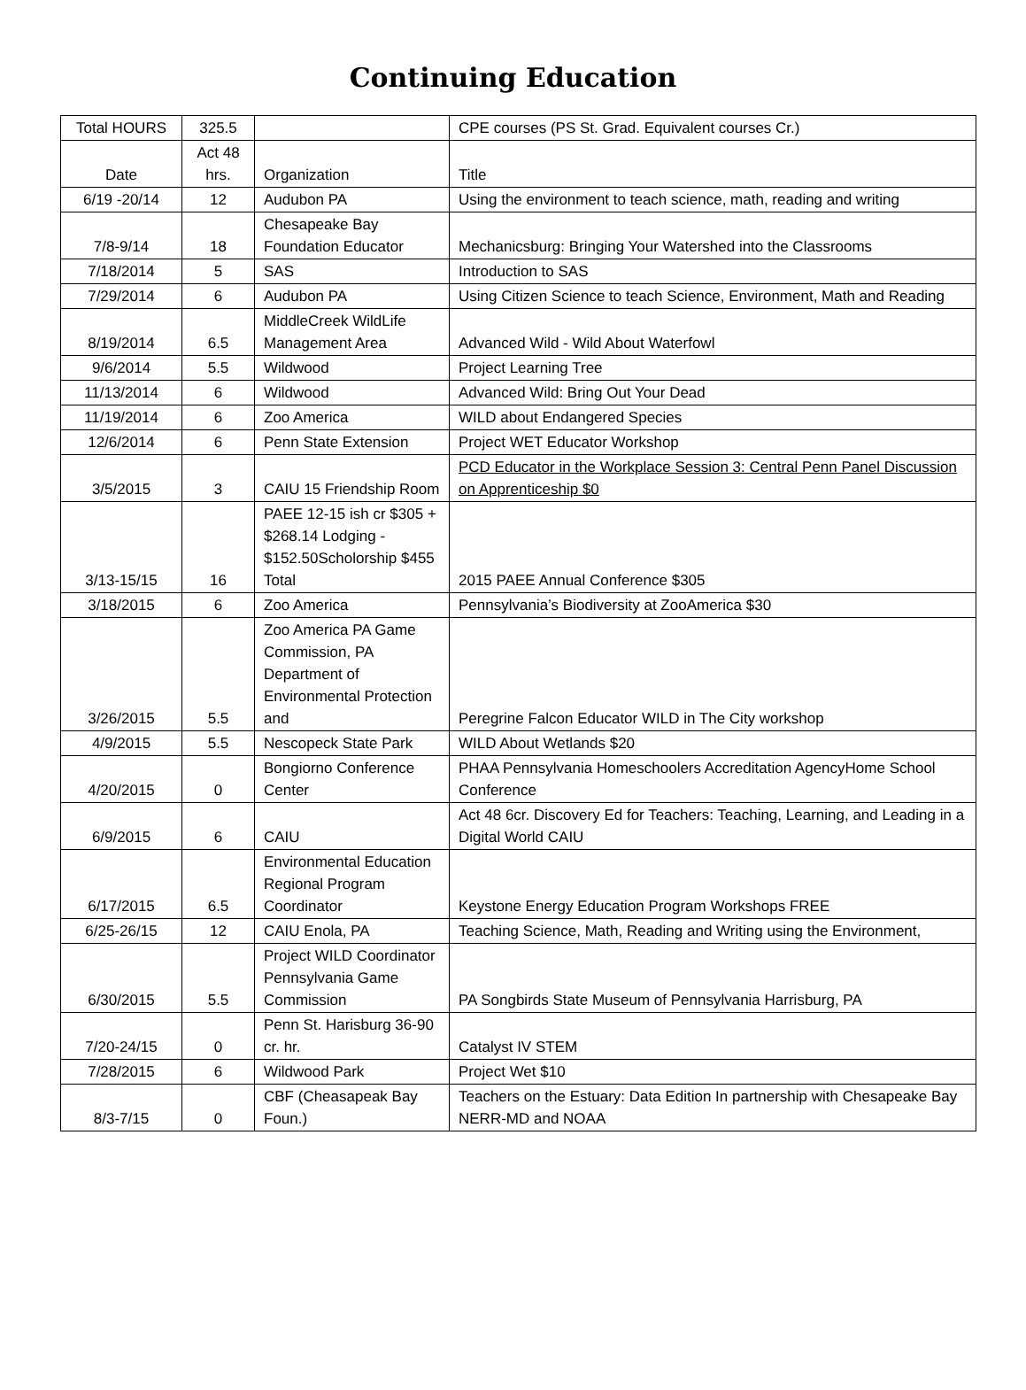Continuing Education
| Total HOURS | 325.5 | | CPE courses (PS St. Grad. Equivalent courses Cr.) |
| Date | Act 48 hrs. | Organization | Title |
| 6/19 -20/14 | 12 | Audubon PA | Using the environment to teach science, math, reading and writing |
| 7/8-9/14 | 18 | Chesapeake Bay Foundation Educator | Mechanicsburg: Bringing Your Watershed into the Classrooms |
| 7/18/2014 | 5 | SAS | Introduction to SAS |
| 7/29/2014 | 6 | Audubon PA | Using Citizen Science to teach Science, Environment, Math and Reading |
| 8/19/2014 | 6.5 | MiddleCreek WildLife Management Area | Advanced Wild - Wild About Waterfowl |
| 9/6/2014 | 5.5 | Wildwood | Project Learning Tree |
| 11/13/2014 | 6 | Wildwood | Advanced Wild: Bring Out Your Dead |
| 11/19/2014 | 6 | Zoo America | WILD about Endangered Species |
| 12/6/2014 | 6 | Penn State Extension | Project WET Educator Workshop |
| 3/5/2015 | 3 | CAIU 15 Friendship Room | PCD Educator in the Workplace Session 3: Central Penn Panel Discussion on Apprenticeship $0 |
| 3/13-15/15 | 16 | PAEE 12-15 ish cr $305 + $268.14 Lodging - $152.50Scholorship $455 Total | 2015 PAEE Annual Conference $305 |
| 3/18/2015 | 6 | Zoo America | Pennsylvania’s Biodiversity at ZooAmerica $30 |
| 3/26/2015 | 5.5 | Zoo America PA Game Commission, PA Department of Environmental Protection and | Peregrine Falcon Educator WILD in The City workshop |
| 4/9/2015 | 5.5 | Nescopeck State Park | WILD About Wetlands $20 |
| 4/20/2015 | 0 | Bongiorno Conference Center | PHAA Pennsylvania Homeschoolers Accreditation AgencyHome School Conference |
| 6/9/2015 | 6 | CAIU | Act 48 6cr. Discovery Ed for Teachers: Teaching, Learning, and Leading in a Digital World CAIU |
| 6/17/2015 | 6.5 | Environmental Education Regional Program Coordinator | Keystone Energy Education Program Workshops FREE |
| 6/25-26/15 | 12 | CAIU Enola, PA | Teaching Science, Math, Reading and Writing using the Environment, |
| 6/30/2015 | 5.5 | Project WILD Coordinator Pennsylvania Game Commission | PA Songbirds State Museum of Pennsylvania Harrisburg, PA |
| 7/20-24/15 | 0 | Penn St. Harisburg 36-90 cr. hr. | Catalyst IV STEM |
| 7/28/2015 | 6 | Wildwood Park | Project Wet $10 |
| 8/3-7/15 | 0 | CBF (Cheasapeak Bay Foun.) | Teachers on the Estuary: Data Edition In partnership with Chesapeake Bay NERR-MD and NOAA |